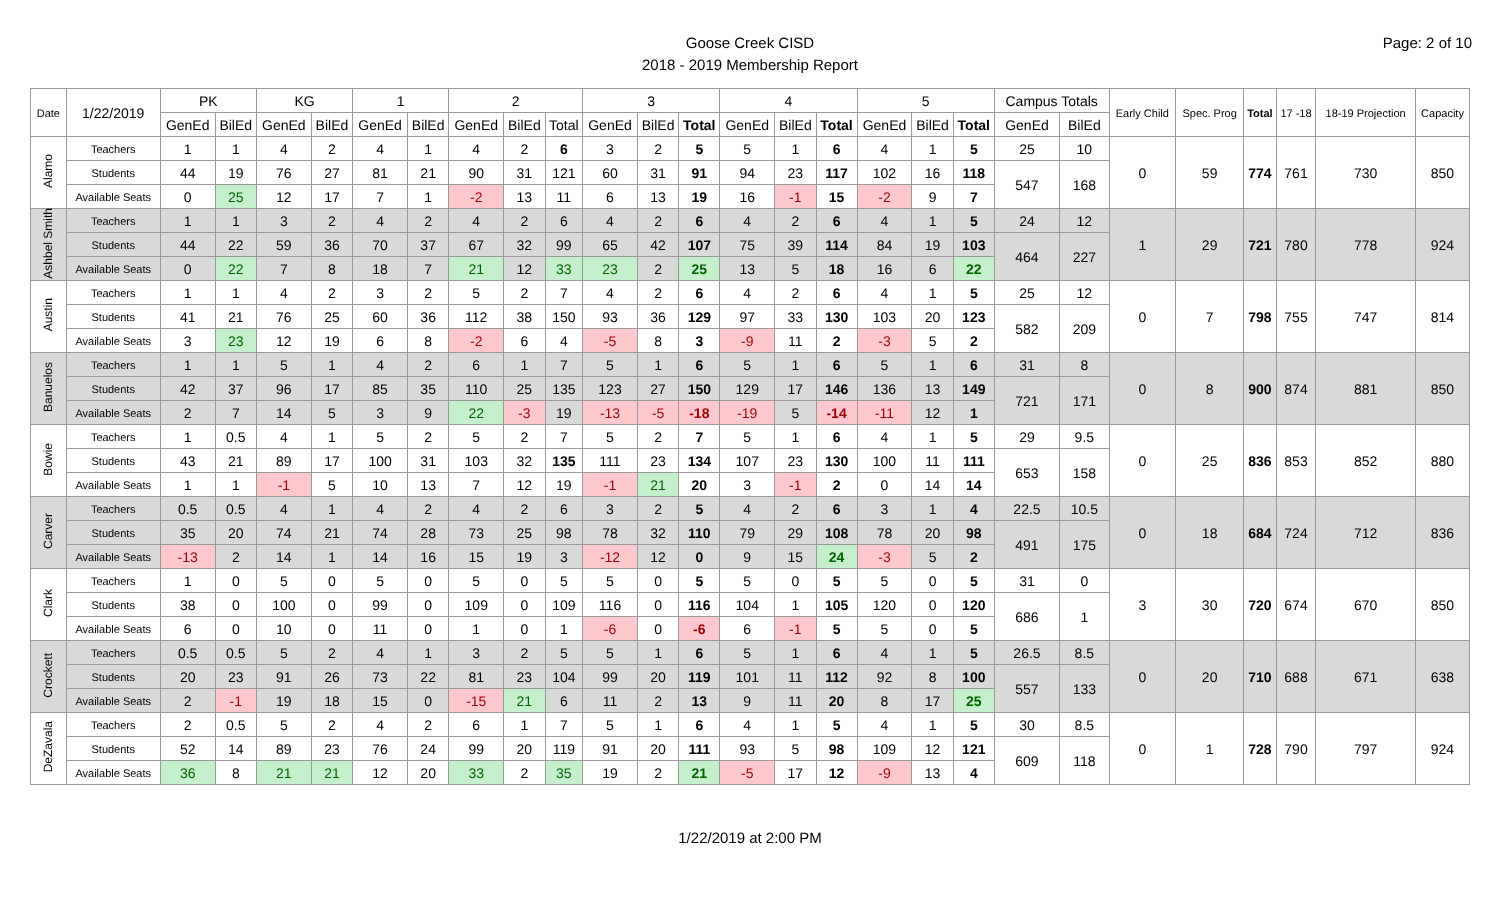Goose Creek CISD
2018 - 2019 Membership Report
Page: 2 of 10
| Date | 1/22/2019 | PK | | KG | | 1 | | 2 | | | 3 | | | 4 | | | 5 | | | Campus Totals | | Early Child | Spec. Prog | Total | 17 -18 | 18-19 Projection | Capacity |
| --- | --- | --- | --- | --- | --- | --- | --- | --- | --- | --- | --- | --- | --- | --- | --- | --- | --- | --- | --- | --- | --- | --- | --- | --- | --- | --- | --- |
| | | GenEd | BilEd | GenEd | BilEd | GenEd | BilEd | GenEd | BilEd | Total | GenEd | BilEd | Total | GenEd | BilEd | Total | GenEd | BilEd | Total | GenEd | BilEd | | | | | | |
| Alamo | Teachers | 1 | 1 | 4 | 2 | 4 | 1 | 4 | 2 | 6 | 3 | 2 | 5 | 5 | 1 | 6 | 4 | 1 | 5 | 25 | 10 | 0 | 59 | 774 | 761 | 730 | 850 |
| | Students | 44 | 19 | 76 | 27 | 81 | 21 | 90 | 31 | 121 | 60 | 31 | 91 | 94 | 23 | 117 | 102 | 16 | 118 | 547 | 168 | | | | | | |
| | Available Seats | 0 | 25 | 12 | 17 | 7 | 1 | -2 | 13 | 11 | 6 | 13 | 19 | 16 | -1 | 15 | -2 | 9 | 7 | | | | | | | | |
| Ashbel Smith | Teachers | 1 | 1 | 3 | 2 | 4 | 2 | 4 | 2 | 6 | 4 | 2 | 6 | 4 | 2 | 6 | 4 | 1 | 5 | 24 | 12 | 1 | 29 | 721 | 780 | 778 | 924 |
| | Students | 44 | 22 | 59 | 36 | 70 | 37 | 67 | 32 | 99 | 65 | 42 | 107 | 75 | 39 | 114 | 84 | 19 | 103 | 464 | 227 | | | | | | |
| | Available Seats | 0 | 22 | 7 | 8 | 18 | 7 | 21 | 12 | 33 | 23 | 2 | 25 | 13 | 5 | 18 | 16 | 6 | 22 | | | | | | | | |
| Austin | Teachers | 1 | 1 | 4 | 2 | 3 | 2 | 5 | 2 | 7 | 4 | 2 | 6 | 4 | 2 | 6 | 4 | 1 | 5 | 25 | 12 | 0 | 7 | 798 | 755 | 747 | 814 |
| | Students | 41 | 21 | 76 | 25 | 60 | 36 | 112 | 38 | 150 | 93 | 36 | 129 | 97 | 33 | 130 | 103 | 20 | 123 | 582 | 209 | | | | | | |
| | Available Seats | 3 | 23 | 12 | 19 | 6 | 8 | -2 | 6 | 4 | -5 | 8 | 3 | -9 | 11 | 2 | -3 | 5 | 2 | | | | | | | | |
| Banuelos | Teachers | 1 | 1 | 5 | 1 | 4 | 2 | 6 | 1 | 7 | 5 | 1 | 6 | 5 | 1 | 6 | 5 | 1 | 6 | 31 | 8 | 0 | 8 | 900 | 874 | 881 | 850 |
| | Students | 42 | 37 | 96 | 17 | 85 | 35 | 110 | 25 | 135 | 123 | 27 | 150 | 129 | 17 | 146 | 136 | 13 | 149 | 721 | 171 | | | | | | |
| | Available Seats | 2 | 7 | 14 | 5 | 3 | 9 | 22 | -3 | 19 | -13 | -5 | -18 | -19 | 5 | -14 | -11 | 12 | 1 | | | | | | | | |
| Bowie | Teachers | 1 | 0.5 | 4 | 1 | 5 | 2 | 5 | 2 | 7 | 5 | 2 | 7 | 5 | 1 | 6 | 4 | 1 | 5 | 29 | 9.5 | 0 | 25 | 836 | 853 | 852 | 880 |
| | Students | 43 | 21 | 89 | 17 | 100 | 31 | 103 | 32 | 135 | 111 | 23 | 134 | 107 | 23 | 130 | 100 | 11 | 111 | 653 | 158 | | | | | | |
| | Available Seats | 1 | 1 | -1 | 5 | 10 | 13 | 7 | 12 | 19 | -1 | 21 | 20 | 3 | -1 | 2 | 0 | 14 | 14 | | | | | | | | |
| Carver | Teachers | 0.5 | 0.5 | 4 | 1 | 4 | 2 | 4 | 2 | 6 | 3 | 2 | 5 | 4 | 2 | 6 | 3 | 1 | 4 | 22.5 | 10.5 | 0 | 18 | 684 | 724 | 712 | 836 |
| | Students | 35 | 20 | 74 | 21 | 74 | 28 | 73 | 25 | 98 | 78 | 32 | 110 | 79 | 29 | 108 | 78 | 20 | 98 | 491 | 175 | | | | | | |
| | Available Seats | -13 | 2 | 14 | 1 | 14 | 16 | 15 | 19 | 3 | -12 | 12 | 0 | 9 | 15 | 24 | -3 | 5 | 2 | | | | | | | | |
| Clark | Teachers | 1 | 0 | 5 | 0 | 5 | 0 | 5 | 0 | 5 | 5 | 0 | 5 | 5 | 0 | 5 | 5 | 0 | 5 | 31 | 0 | 3 | 30 | 720 | 674 | 670 | 850 |
| | Students | 38 | 0 | 100 | 0 | 99 | 0 | 109 | 0 | 109 | 116 | 0 | 116 | 104 | 1 | 105 | 120 | 0 | 120 | 686 | 1 | | | | | | |
| | Available Seats | 6 | 0 | 10 | 0 | 11 | 0 | 1 | 0 | 1 | -6 | 0 | -6 | 6 | -1 | 5 | 5 | 0 | 5 | | | | | | | | |
| Crockett | Teachers | 0.5 | 0.5 | 5 | 2 | 4 | 1 | 3 | 2 | 5 | 5 | 1 | 6 | 5 | 1 | 6 | 4 | 1 | 5 | 26.5 | 8.5 | 0 | 20 | 710 | 688 | 671 | 638 |
| | Students | 20 | 23 | 91 | 26 | 73 | 22 | 81 | 23 | 104 | 99 | 20 | 119 | 101 | 11 | 112 | 92 | 8 | 100 | 557 | 133 | | | | | | |
| | Available Seats | 2 | -1 | 19 | 18 | 15 | 0 | -15 | 21 | 6 | 11 | 2 | 13 | 9 | 11 | 20 | 8 | 17 | 25 | | | | | | | | |
| DeZavala | Teachers | 2 | 0.5 | 5 | 2 | 4 | 2 | 6 | 1 | 7 | 5 | 1 | 6 | 4 | 1 | 5 | 4 | 1 | 5 | 30 | 8.5 | 0 | 1 | 728 | 790 | 797 | 924 |
| | Students | 52 | 14 | 89 | 23 | 76 | 24 | 99 | 20 | 119 | 91 | 20 | 111 | 93 | 5 | 98 | 109 | 12 | 121 | 609 | 118 | | | | | | |
| | Available Seats | 36 | 8 | 21 | 21 | 12 | 20 | 33 | 2 | 35 | 19 | 2 | 21 | -5 | 17 | 12 | -9 | 13 | 4 | | | | | | | | |
1/22/2019 at 2:00 PM